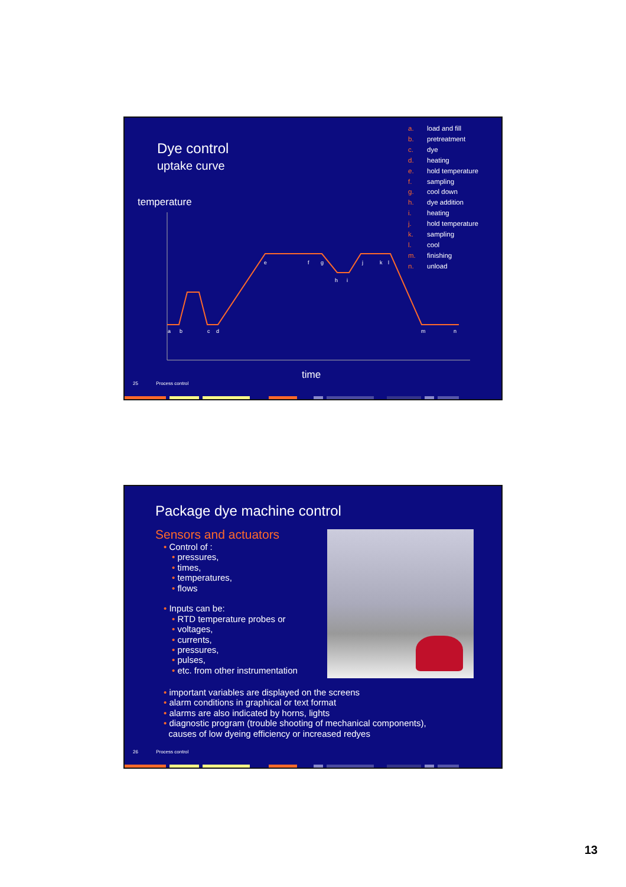Dye control
uptake curve
temperature
a. load and fill b. pretreatment c. dye d. heating e. hold temperature f. sampling g. cool down h. dye addition i. heating j. hold temperature k. sampling l. cool m. finishing n. unload
a
b
c
d
e
f
g
h
i
j
k
l
m
n
time
25 Process control
Package dye machine control
Sensors and actuators
• Control of :
• pressures,
• times,
• temperatures,
• flows
• Inputs can be:
• RTD temperature probes or
• voltages,
• currents,
• pressures,
• pulses,
• etc. from other instrumentation
• important variables are displayed on the screens
• alarm conditions in graphical or text format
• alarms are also indicated by horns, lights
• diagnostic program (trouble shooting of mechanical components),
causes of low dyeing efficiency or increased redyes
26 Process control
13